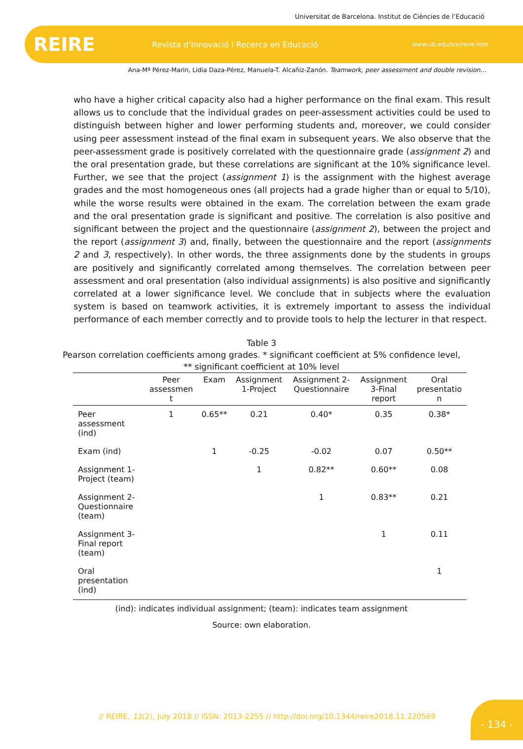Universitat de Barcelona. Institut de Ciències de l’Educació
REIRE Revista d’Innovació i Recerca en Educació www.ub.edu/ice/reire.htm
Ana-Mª Pérez-Marin, Lidia Daza-Pérez, Manuela-T. Alcañiz-Zanón. Teamwork, peer assessment and double revision…
who have a higher critical capacity also had a higher performance on the final exam. This result allows us to conclude that the individual grades on peer-assessment activities could be used to distinguish between higher and lower performing students and, moreover, we could consider using peer assessment instead of the final exam in subsequent years. We also observe that the peer-assessment grade is positively correlated with the questionnaire grade (assignment 2) and the oral presentation grade, but these correlations are significant at the 10% significance level. Further, we see that the project (assignment 1) is the assignment with the highest average grades and the most homogeneous ones (all projects had a grade higher than or equal to 5/10), while the worse results were obtained in the exam. The correlation between the exam grade and the oral presentation grade is significant and positive. The correlation is also positive and significant between the project and the questionnaire (assignment 2), between the project and the report (assignment 3) and, finally, between the questionnaire and the report (assignments 2 and 3, respectively). In other words, the three assignments done by the students in groups are positively and significantly correlated among themselves. The correlation between peer assessment and oral presentation (also individual assignments) is also positive and significantly correlated at a lower significance level. We conclude that in subjects where the evaluation system is based on teamwork activities, it is extremely important to assess the individual performance of each member correctly and to provide tools to help the lecturer in that respect.
Table 3
Pearson correlation coefficients among grades. * significant coefficient at 5% confidence level,
** significant coefficient at 10% level
| | Peer assessmen t | Exam | Assignment 1-Project | Assignment 2- Questionnaire | Assignment 3-Final report | Oral presentatio n |
| --- | --- | --- | --- | --- | --- | --- |
| Peer assessment (ind) | 1 | 0.65** | 0.21 | 0.40* | 0.35 | 0.38* |
| Exam (ind) | | 1 | -0.25 | -0.02 | 0.07 | 0.50** |
| Assignment 1- Project (team) | | | 1 | 0.82** | 0.60** | 0.08 |
| Assignment 2- Questionnaire (team) | | | | 1 | 0.83** | 0.21 |
| Assignment 3- Final report (team) | | | | | 1 | 0.11 |
| Oral presentation (ind) | | | | | | 1 |
(ind): indicates individual assignment; (team): indicates team assignment
Source: own elaboration.
// REIRE, 11(2), July 2018 // ISSN: 2013-2255 // http://doi.org/10.1344/reire2018.11.220569
- 134 -